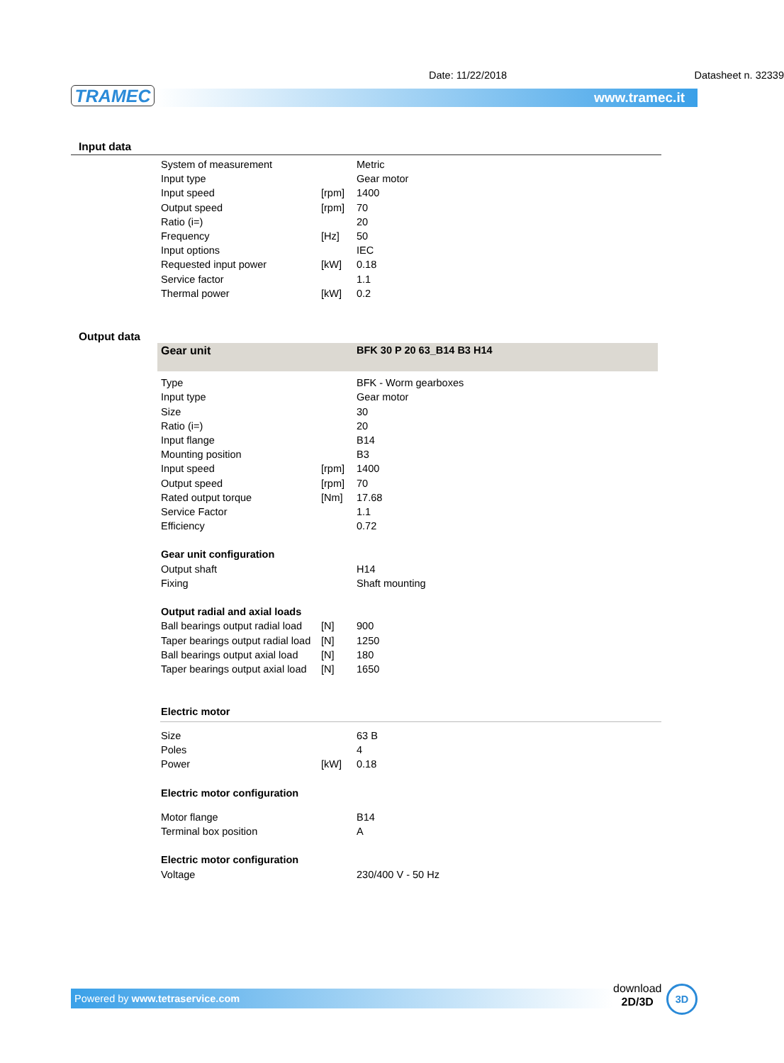TRAMEC www.tramec.it
Date: 11/22/2018 Datasheet n. 32339
Input data
| System of measurement | | Metric |
| Input type | | Gear motor |
| Input speed | [rpm] | 1400 |
| Output speed | [rpm] | 70 |
| Ratio (i=) | | 20 |
| Frequency | [Hz] | 50 |
| Input options | | IEC |
| Requested input power | [kW] | 0.18 |
| Service factor | | 1.1 |
| Thermal power | [kW] | 0.2 |
Output data
| Gear unit | | BFK 30 P 20 63_B14 B3 H14 |
| Type | | BFK - Worm gearboxes |
| Input type | | Gear motor |
| Size | | 30 |
| Ratio (i=) | | 20 |
| Input flange | | B14 |
| Mounting position | | B3 |
| Input speed | [rpm] | 1400 |
| Output speed | [rpm] | 70 |
| Rated output torque | [Nm] | 17.68 |
| Service Factor | | 1.1 |
| Efficiency | | 0.72 |
| Gear unit configuration | | |
| Output shaft | | H14 |
| Fixing | | Shaft mounting |
| Output radial and axial loads | | |
| Ball bearings output radial load | [N] | 900 |
| Taper bearings output radial load | [N] | 1250 |
| Ball bearings output axial load | [N] | 180 |
| Taper bearings output axial load | [N] | 1650 |
| Electric motor | | |
| Size | | 63 B |
| Poles | | 4 |
| Power | [kW] | 0.18 |
| Electric motor configuration | | |
| Motor flange | | B14 |
| Terminal box position | | A |
| Electric motor configuration | | |
| Voltage | | 230/400 V - 50 Hz |
Powered by www.tetraservice.com
download
2D/3D
3D